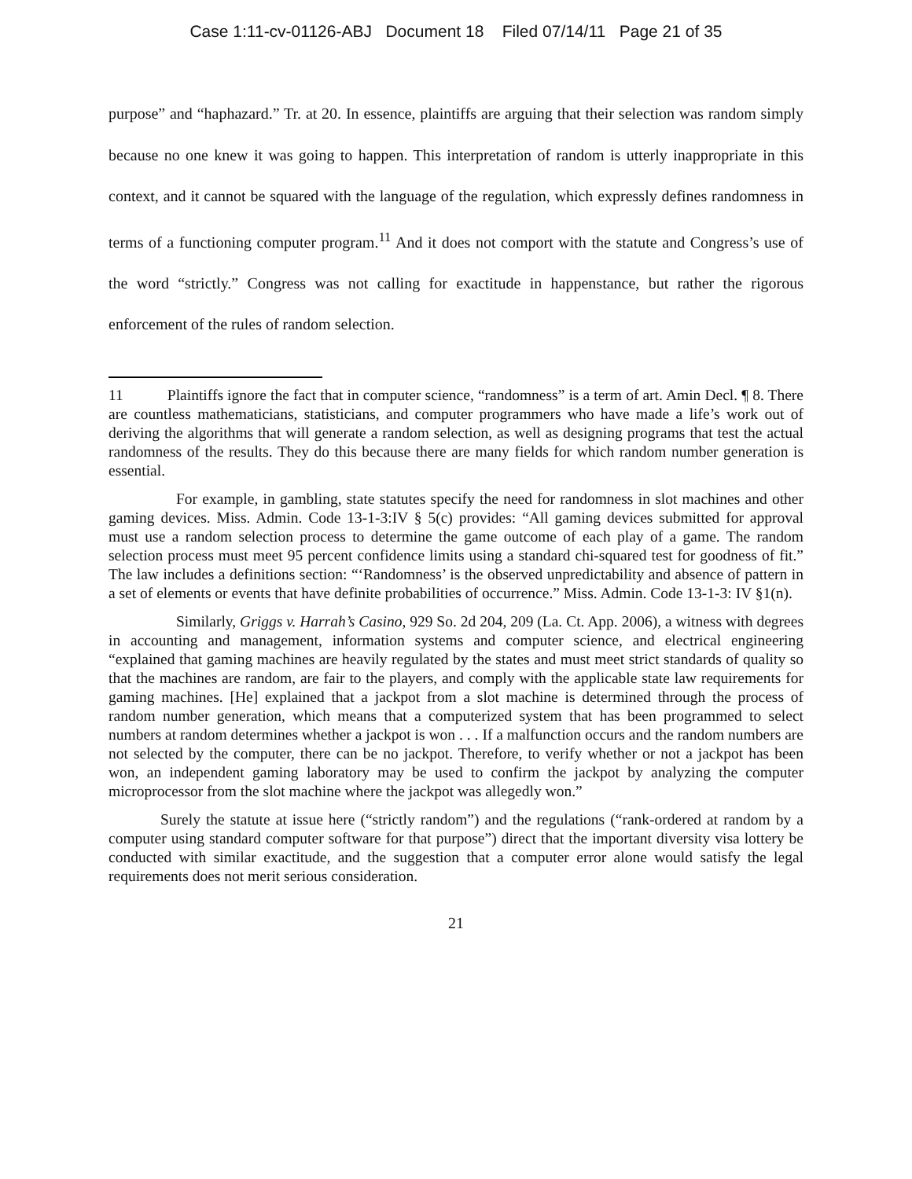Case 1:11-cv-01126-ABJ Document 18 Filed 07/14/11 Page 21 of 35
purpose” and “haphazard.” Tr. at 20. In essence, plaintiffs are arguing that their selection was random simply because no one knew it was going to happen. This interpretation of random is utterly inappropriate in this context, and it cannot be squared with the language of the regulation, which expressly defines randomness in terms of a functioning computer program.<sup>11</sup> And it does not comport with the statute and Congress’s use of the word “strictly.” Congress was not calling for exactitude in happenstance, but rather the rigorous enforcement of the rules of random selection.
11 Plaintiffs ignore the fact that in computer science, “randomness” is a term of art. Amin Decl. ¶ 8. There are countless mathematicians, statisticians, and computer programmers who have made a life’s work out of deriving the algorithms that will generate a random selection, as well as designing programs that test the actual randomness of the results. They do this because there are many fields for which random number generation is essential.
For example, in gambling, state statutes specify the need for randomness in slot machines and other gaming devices. Miss. Admin. Code 13-1-3:IV § 5(c) provides: “All gaming devices submitted for approval must use a random selection process to determine the game outcome of each play of a game. The random selection process must meet 95 percent confidence limits using a standard chi-squared test for goodness of fit.” The law includes a definitions section: “‘Randomness’ is the observed unpredictability and absence of pattern in a set of elements or events that have definite probabilities of occurrence.” Miss. Admin. Code 13-1-3: IV §1(n).
Similarly, Griggs v. Harrah’s Casino, 929 So. 2d 204, 209 (La. Ct. App. 2006), a witness with degrees in accounting and management, information systems and computer science, and electrical engineering “explained that gaming machines are heavily regulated by the states and must meet strict standards of quality so that the machines are random, are fair to the players, and comply with the applicable state law requirements for gaming machines. [He] explained that a jackpot from a slot machine is determined through the process of random number generation, which means that a computerized system that has been programmed to select numbers at random determines whether a jackpot is won . . . If a malfunction occurs and the random numbers are not selected by the computer, there can be no jackpot. Therefore, to verify whether or not a jackpot has been won, an independent gaming laboratory may be used to confirm the jackpot by analyzing the computer microprocessor from the slot machine where the jackpot was allegedly won.”
Surely the statute at issue here (“strictly random”) and the regulations (“rank-ordered at random by a computer using standard computer software for that purpose”) direct that the important diversity visa lottery be conducted with similar exactitude, and the suggestion that a computer error alone would satisfy the legal requirements does not merit serious consideration.
21